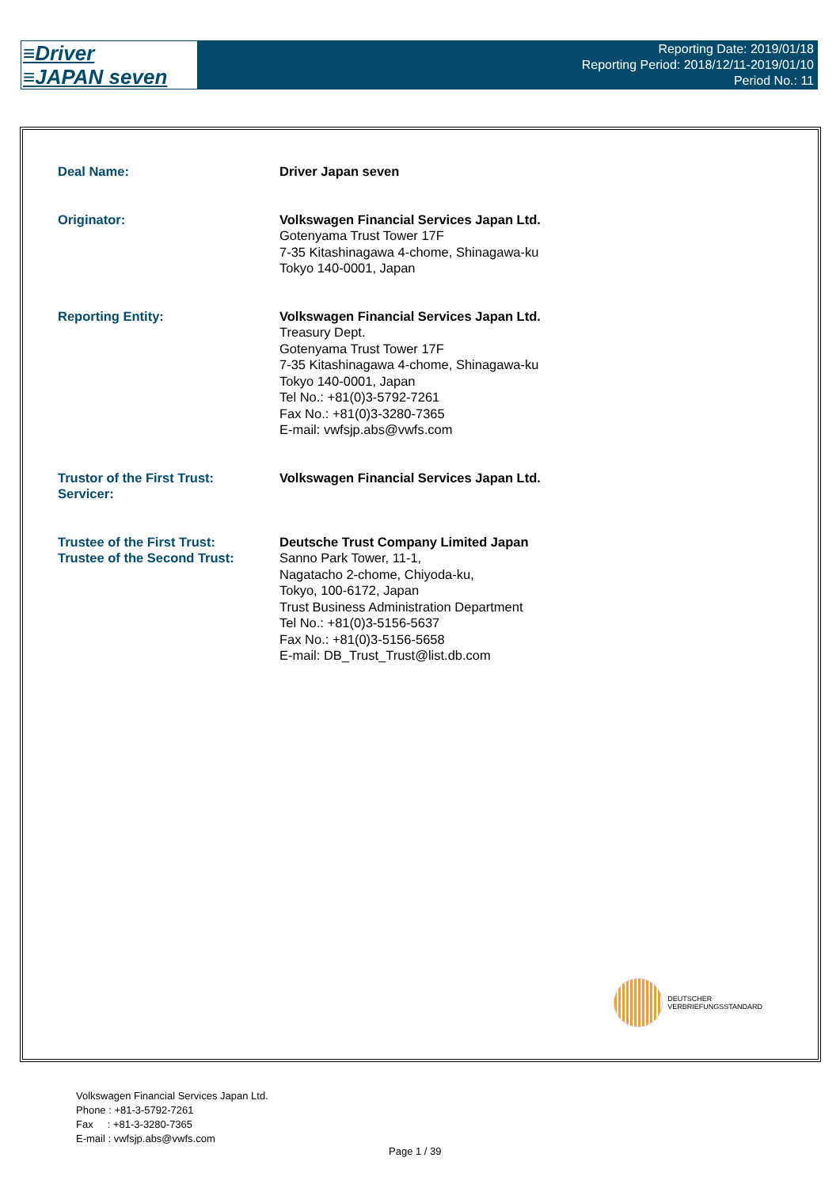≡Driver
≡JAPAN seven
Reporting Date: 2019/01/18
Reporting Period: 2018/12/11-2019/01/10
Period No.: 11
Deal Name: Driver Japan seven
Originator: Volkswagen Financial Services Japan Ltd.
Gotenyama Trust Tower 17F
7-35 Kitashinagawa 4-chome, Shinagawa-ku
Tokyo 140-0001, Japan
Reporting Entity: Volkswagen Financial Services Japan Ltd.
Treasury Dept.
Gotenyama Trust Tower 17F
7-35 Kitashinagawa 4-chome, Shinagawa-ku
Tokyo 140-0001, Japan
Tel No.: +81(0)3-5792-7261
Fax No.: +81(0)3-3280-7365
E-mail: vwfsjp.abs@vwfs.com
Trustor of the First Trust:
Servicer:
Volkswagen Financial Services Japan Ltd.
Trustee of the First Trust:
Trustee of the Second Trust:
Deutsche Trust Company Limited Japan
Sanno Park Tower, 11-1,
Nagatacho 2-chome, Chiyoda-ku,
Tokyo, 100-6172, Japan
Trust Business Administration Department
Tel No.: +81(0)3-5156-5637
Fax No.: +81(0)3-5156-5658
E-mail: DB_Trust_Trust@list.db.com
DEUTSCHER
VERBRIEFUNGSSTANDARD
Volkswagen Financial Services Japan Ltd.
Phone : +81-3-5792-7261
Fax : +81-3-3280-7365
E-mail : vwfsjp.abs@vwfs.com
Page 1 / 39